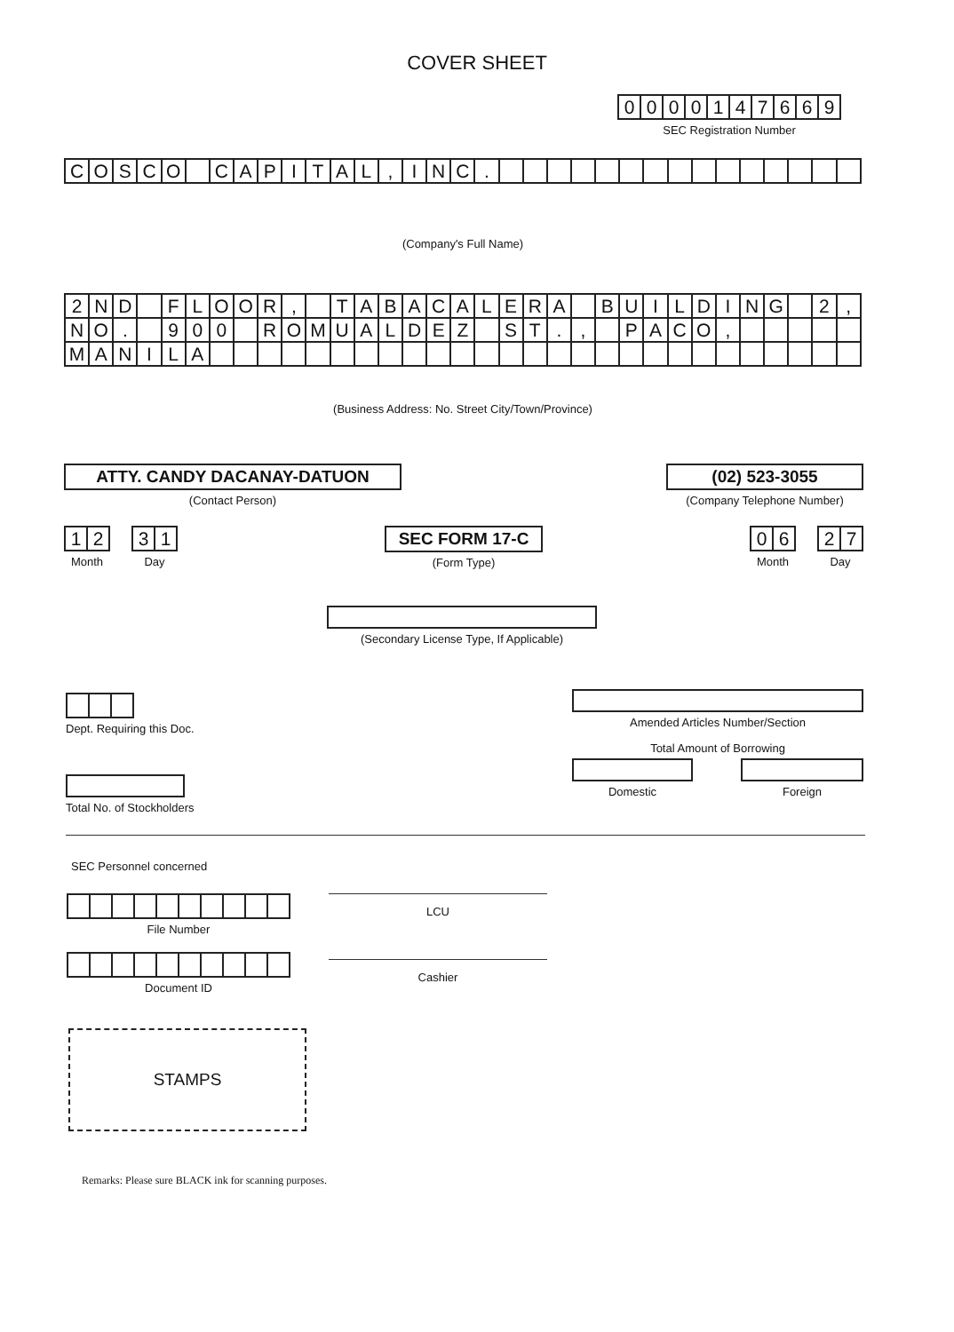COVER SHEET
| 0 | 0 | 0 | 0 | 1 | 4 | 7 | 6 | 6 | 9 |
SEC Registration Number
| C | O | S | C | O | | C | A | P | I | T | A | L | , | I | N | C | . | | | | | | | | | | | | | | | |
(Company's Full Name)
| 2 | N | D | | F | L | O | O | R | , | | T | A | B | A | C | A | L | E | R | A | | B | U | I | L | D | I | N | G | | 2 | , |
| N | O | . | | 9 | 0 | 0 | | R | O | M | U | A | L | D | E | Z | | S | T | . | , | | P | A | C | O | , | | | | | |
| M | A | N | I | L | A | | | | | | | | | | | | | | | | | | | | | | | | | | | |
(Business Address: No. Street City/Town/Province)
ATTY. CANDY DACANAY-DATUON
(Contact Person)
(02) 523-3055
(Company Telephone Number)
| 1 | 2 |
Month
| 3 | 1 |
Day
SEC FORM 17-C
(Form Type)
| 0 | 6 |
Month
| 2 | 7 |
Day
(Secondary License Type, If Applicable)
Dept. Requiring this Doc.
Amended Articles Number/Section
Total Amount of Borrowing
Domestic Foreign
Total No. of Stockholders
SEC Personnel concerned
File Number
Document ID
LCU
Cashier
STAMPS
Remarks: Please sure BLACK ink for scanning purposes.